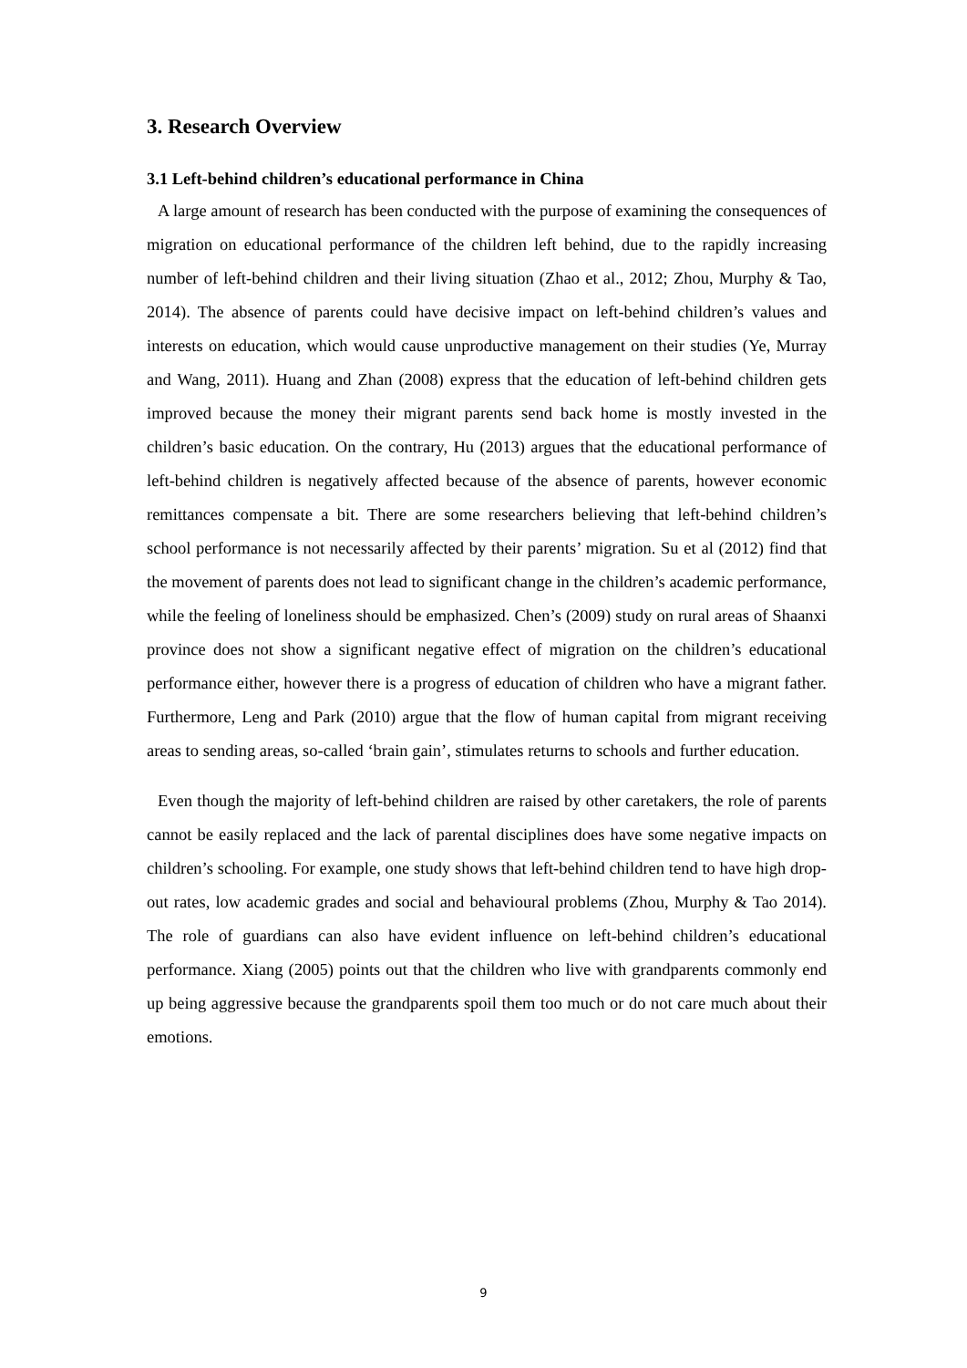3. Research Overview
3.1 Left-behind children’s educational performance in China
A large amount of research has been conducted with the purpose of examining the consequences of migration on educational performance of the children left behind, due to the rapidly increasing number of left-behind children and their living situation (Zhao et al., 2012; Zhou, Murphy & Tao, 2014). The absence of parents could have decisive impact on left-behind children’s values and interests on education, which would cause unproductive management on their studies (Ye, Murray and Wang, 2011). Huang and Zhan (2008) express that the education of left-behind children gets improved because the money their migrant parents send back home is mostly invested in the children’s basic education. On the contrary, Hu (2013) argues that the educational performance of left-behind children is negatively affected because of the absence of parents, however economic remittances compensate a bit. There are some researchers believing that left-behind children’s school performance is not necessarily affected by their parents’ migration. Su et al (2012) find that the movement of parents does not lead to significant change in the children’s academic performance, while the feeling of loneliness should be emphasized. Chen’s (2009) study on rural areas of Shaanxi province does not show a significant negative effect of migration on the children’s educational performance either, however there is a progress of education of children who have a migrant father. Furthermore, Leng and Park (2010) argue that the flow of human capital from migrant receiving areas to sending areas, so-called ‘brain gain’, stimulates returns to schools and further education.
Even though the majority of left-behind children are raised by other caretakers, the role of parents cannot be easily replaced and the lack of parental disciplines does have some negative impacts on children’s schooling. For example, one study shows that left-behind children tend to have high drop-out rates, low academic grades and social and behavioural problems (Zhou, Murphy & Tao 2014). The role of guardians can also have evident influence on left-behind children’s educational performance. Xiang (2005) points out that the children who live with grandparents commonly end up being aggressive because the grandparents spoil them too much or do not care much about their emotions.
9